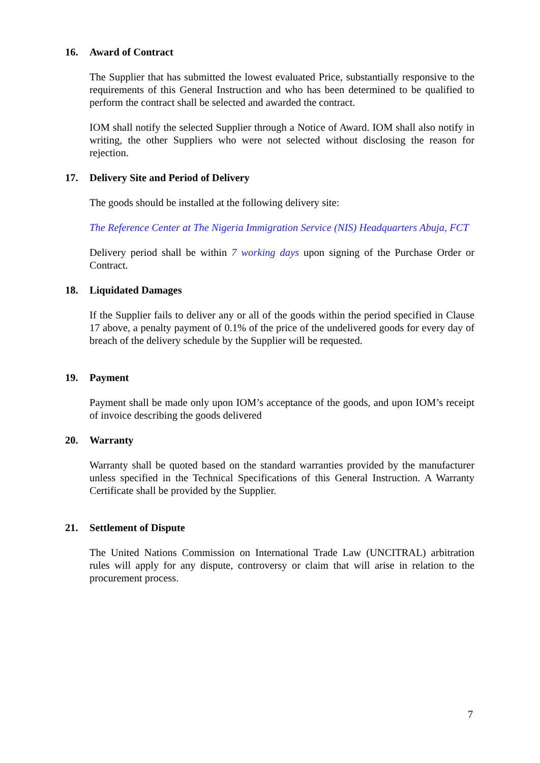16. Award of Contract
The Supplier that has submitted the lowest evaluated Price, substantially responsive to the requirements of this General Instruction and who has been determined to be qualified to perform the contract shall be selected and awarded the contract.
IOM shall notify the selected Supplier through a Notice of Award. IOM shall also notify in writing, the other Suppliers who were not selected without disclosing the reason for rejection.
17. Delivery Site and Period of Delivery
The goods should be installed at the following delivery site:
The Reference Center at The Nigeria Immigration Service (NIS) Headquarters Abuja, FCT
Delivery period shall be within 7 working days upon signing of the Purchase Order or Contract.
18. Liquidated Damages
If the Supplier fails to deliver any or all of the goods within the period specified in Clause 17 above, a penalty payment of 0.1% of the price of the undelivered goods for every day of breach of the delivery schedule by the Supplier will be requested.
19. Payment
Payment shall be made only upon IOM’s acceptance of the goods, and upon IOM’s receipt of invoice describing the goods delivered
20. Warranty
Warranty shall be quoted based on the standard warranties provided by the manufacturer unless specified in the Technical Specifications of this General Instruction. A Warranty Certificate shall be provided by the Supplier.
21. Settlement of Dispute
The United Nations Commission on International Trade Law (UNCITRAL) arbitration rules will apply for any dispute, controversy or claim that will arise in relation to the procurement process.
7